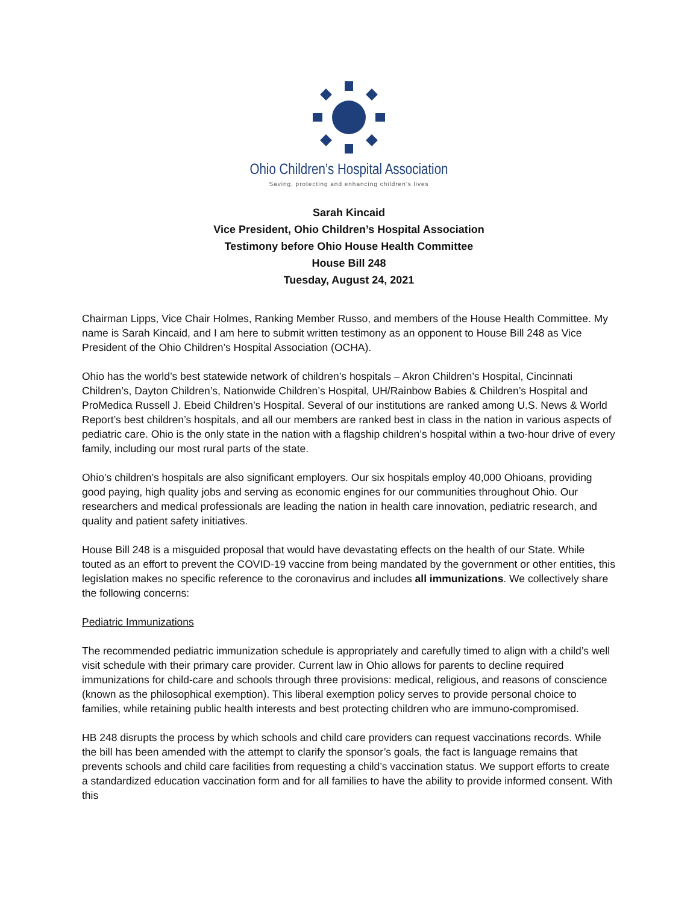Ohio Children’s Hospital Association
Saving, protecting and enhancing children’s lives
Sarah Kincaid
Vice President, Ohio Children’s Hospital Association
Testimony before Ohio House Health Committee
House Bill 248
Tuesday, August 24, 2021
Chairman Lipps, Vice Chair Holmes, Ranking Member Russo, and members of the House Health Committee. My name is Sarah Kincaid, and I am here to submit written testimony as an opponent to House Bill 248 as Vice President of the Ohio Children’s Hospital Association (OCHA).
Ohio has the world’s best statewide network of children’s hospitals – Akron Children’s Hospital, Cincinnati Children’s, Dayton Children’s, Nationwide Children’s Hospital, UH/Rainbow Babies & Children’s Hospital and ProMedica Russell J. Ebeid Children’s Hospital. Several of our institutions are ranked among U.S. News & World Report’s best children’s hospitals, and all our members are ranked best in class in the nation in various aspects of pediatric care. Ohio is the only state in the nation with a flagship children’s hospital within a two-hour drive of every family, including our most rural parts of the state.
Ohio’s children’s hospitals are also significant employers. Our six hospitals employ 40,000 Ohioans, providing good paying, high quality jobs and serving as economic engines for our communities throughout Ohio. Our researchers and medical professionals are leading the nation in health care innovation, pediatric research, and quality and patient safety initiatives.
House Bill 248 is a misguided proposal that would have devastating effects on the health of our State. While touted as an effort to prevent the COVID-19 vaccine from being mandated by the government or other entities, this legislation makes no specific reference to the coronavirus and includes all immunizations. We collectively share the following concerns:
Pediatric Immunizations
The recommended pediatric immunization schedule is appropriately and carefully timed to align with a child’s well visit schedule with their primary care provider. Current law in Ohio allows for parents to decline required immunizations for child-care and schools through three provisions: medical, religious, and reasons of conscience (known as the philosophical exemption). This liberal exemption policy serves to provide personal choice to families, while retaining public health interests and best protecting children who are immuno-compromised.
HB 248 disrupts the process by which schools and child care providers can request vaccinations records. While the bill has been amended with the attempt to clarify the sponsor’s goals, the fact is language remains that prevents schools and child care facilities from requesting a child’s vaccination status. We support efforts to create a standardized education vaccination form and for all families to have the ability to provide informed consent. With this